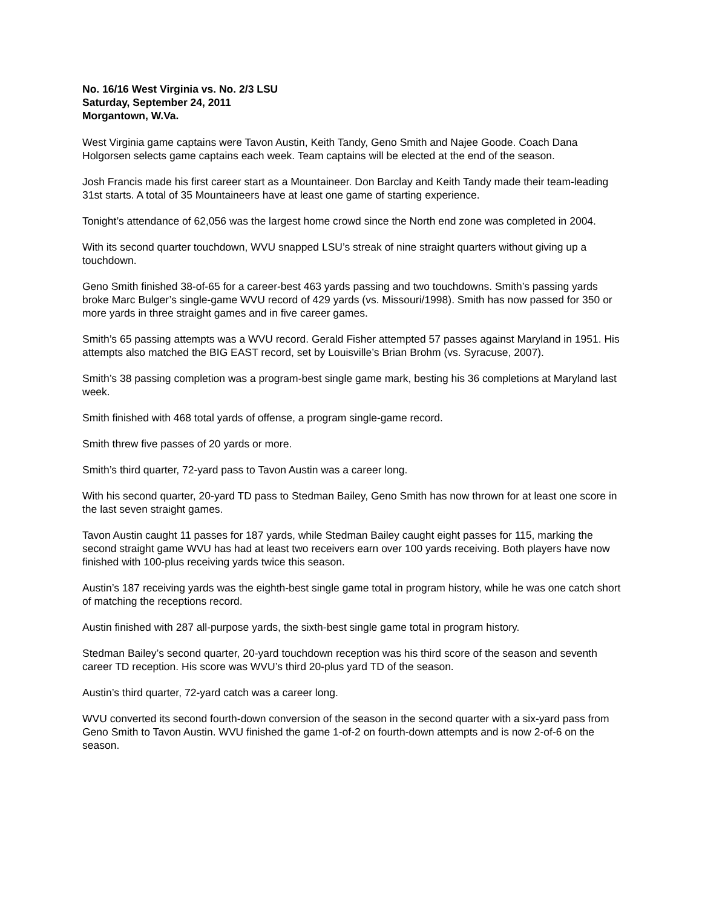No. 16/16 West Virginia vs. No. 2/3 LSU
Saturday, September 24, 2011
Morgantown, W.Va.
West Virginia game captains were Tavon Austin, Keith Tandy, Geno Smith and Najee Goode. Coach Dana Holgorsen selects game captains each week. Team captains will be elected at the end of the season.
Josh Francis made his first career start as a Mountaineer. Don Barclay and Keith Tandy made their team-leading 31st starts. A total of 35 Mountaineers have at least one game of starting experience.
Tonight’s attendance of 62,056 was the largest home crowd since the North end zone was completed in 2004.
With its second quarter touchdown, WVU snapped LSU’s streak of nine straight quarters without giving up a touchdown.
Geno Smith finished 38-of-65 for a career-best 463 yards passing and two touchdowns. Smith’s passing yards broke Marc Bulger’s single-game WVU record of 429 yards (vs. Missouri/1998). Smith has now passed for 350 or more yards in three straight games and in five career games.
Smith’s 65 passing attempts was a WVU record. Gerald Fisher attempted 57 passes against Maryland in 1951. His attempts also matched the BIG EAST record, set by Louisville’s Brian Brohm (vs. Syracuse, 2007).
Smith’s 38 passing completion was a program-best single game mark, besting his 36 completions at Maryland last week.
Smith finished with 468 total yards of offense, a program single-game record.
Smith threw five passes of 20 yards or more.
Smith’s third quarter, 72-yard pass to Tavon Austin was a career long.
With his second quarter, 20-yard TD pass to Stedman Bailey, Geno Smith has now thrown for at least one score in the last seven straight games.
Tavon Austin caught 11 passes for 187 yards, while Stedman Bailey caught eight passes for 115, marking the second straight game WVU has had at least two receivers earn over 100 yards receiving. Both players have now finished with 100-plus receiving yards twice this season.
Austin’s 187 receiving yards was the eighth-best single game total in program history, while he was one catch short of matching the receptions record.
Austin finished with 287 all-purpose yards, the sixth-best single game total in program history.
Stedman Bailey’s second quarter, 20-yard touchdown reception was his third score of the season and seventh career TD reception. His score was WVU’s third 20-plus yard TD of the season.
Austin’s third quarter, 72-yard catch was a career long.
WVU converted its second fourth-down conversion of the season in the second quarter with a six-yard pass from Geno Smith to Tavon Austin. WVU finished the game 1-of-2 on fourth-down attempts and is now 2-of-6 on the season.